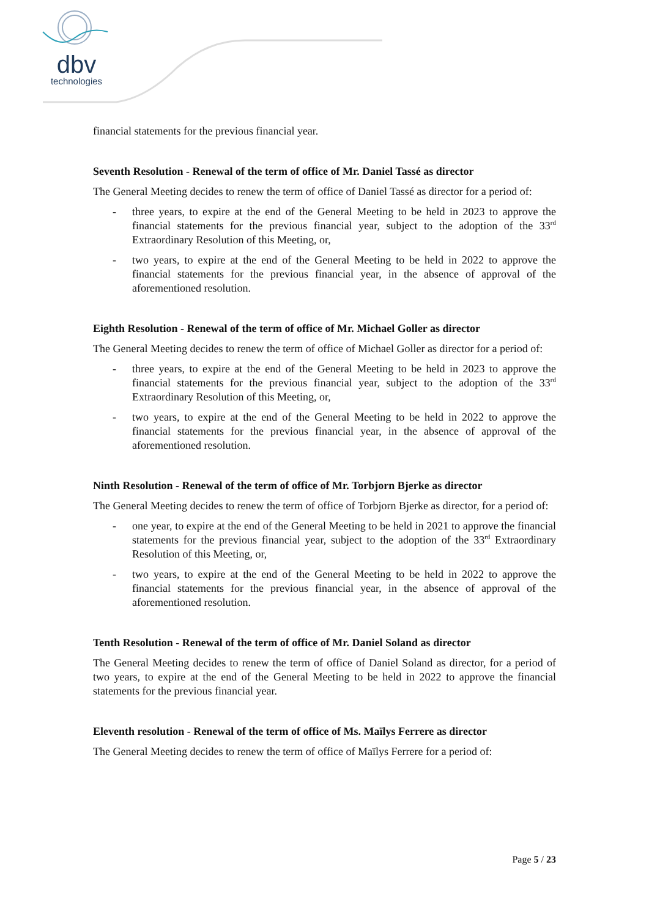dbv
technologies
financial statements for the previous financial year.
Seventh Resolution - Renewal of the term of office of Mr. Daniel Tassé as director
The General Meeting decides to renew the term of office of Daniel Tassé as director for a period of:
- three years, to expire at the end of the General Meeting to be held in 2023 to approve the financial statements for the previous financial year, subject to the adoption of the 33<sup>rd</sup> Extraordinary Resolution of this Meeting, or,
- two years, to expire at the end of the General Meeting to be held in 2022 to approve the financial statements for the previous financial year, in the absence of approval of the aforementioned resolution.
Eighth Resolution - Renewal of the term of office of Mr. Michael Goller as director
The General Meeting decides to renew the term of office of Michael Goller as director for a period of:
- three years, to expire at the end of the General Meeting to be held in 2023 to approve the financial statements for the previous financial year, subject to the adoption of the 33<sup>rd</sup> Extraordinary Resolution of this Meeting, or,
- two years, to expire at the end of the General Meeting to be held in 2022 to approve the financial statements for the previous financial year, in the absence of approval of the aforementioned resolution.
Ninth Resolution - Renewal of the term of office of Mr. Torbjorn Bjerke as director
The General Meeting decides to renew the term of office of Torbjorn Bjerke as director, for a period of:
- one year, to expire at the end of the General Meeting to be held in 2021 to approve the financial statements for the previous financial year, subject to the adoption of the 33<sup>rd</sup> Extraordinary Resolution of this Meeting, or,
- two years, to expire at the end of the General Meeting to be held in 2022 to approve the financial statements for the previous financial year, in the absence of approval of the aforementioned resolution.
Tenth Resolution - Renewal of the term of office of Mr. Daniel Soland as director
The General Meeting decides to renew the term of office of Daniel Soland as director, for a period of two years, to expire at the end of the General Meeting to be held in 2022 to approve the financial statements for the previous financial year.
Eleventh resolution - Renewal of the term of office of Ms. Maïlys Ferrere as director
The General Meeting decides to renew the term of office of Maïlys Ferrere for a period of:
Page 5 / 23